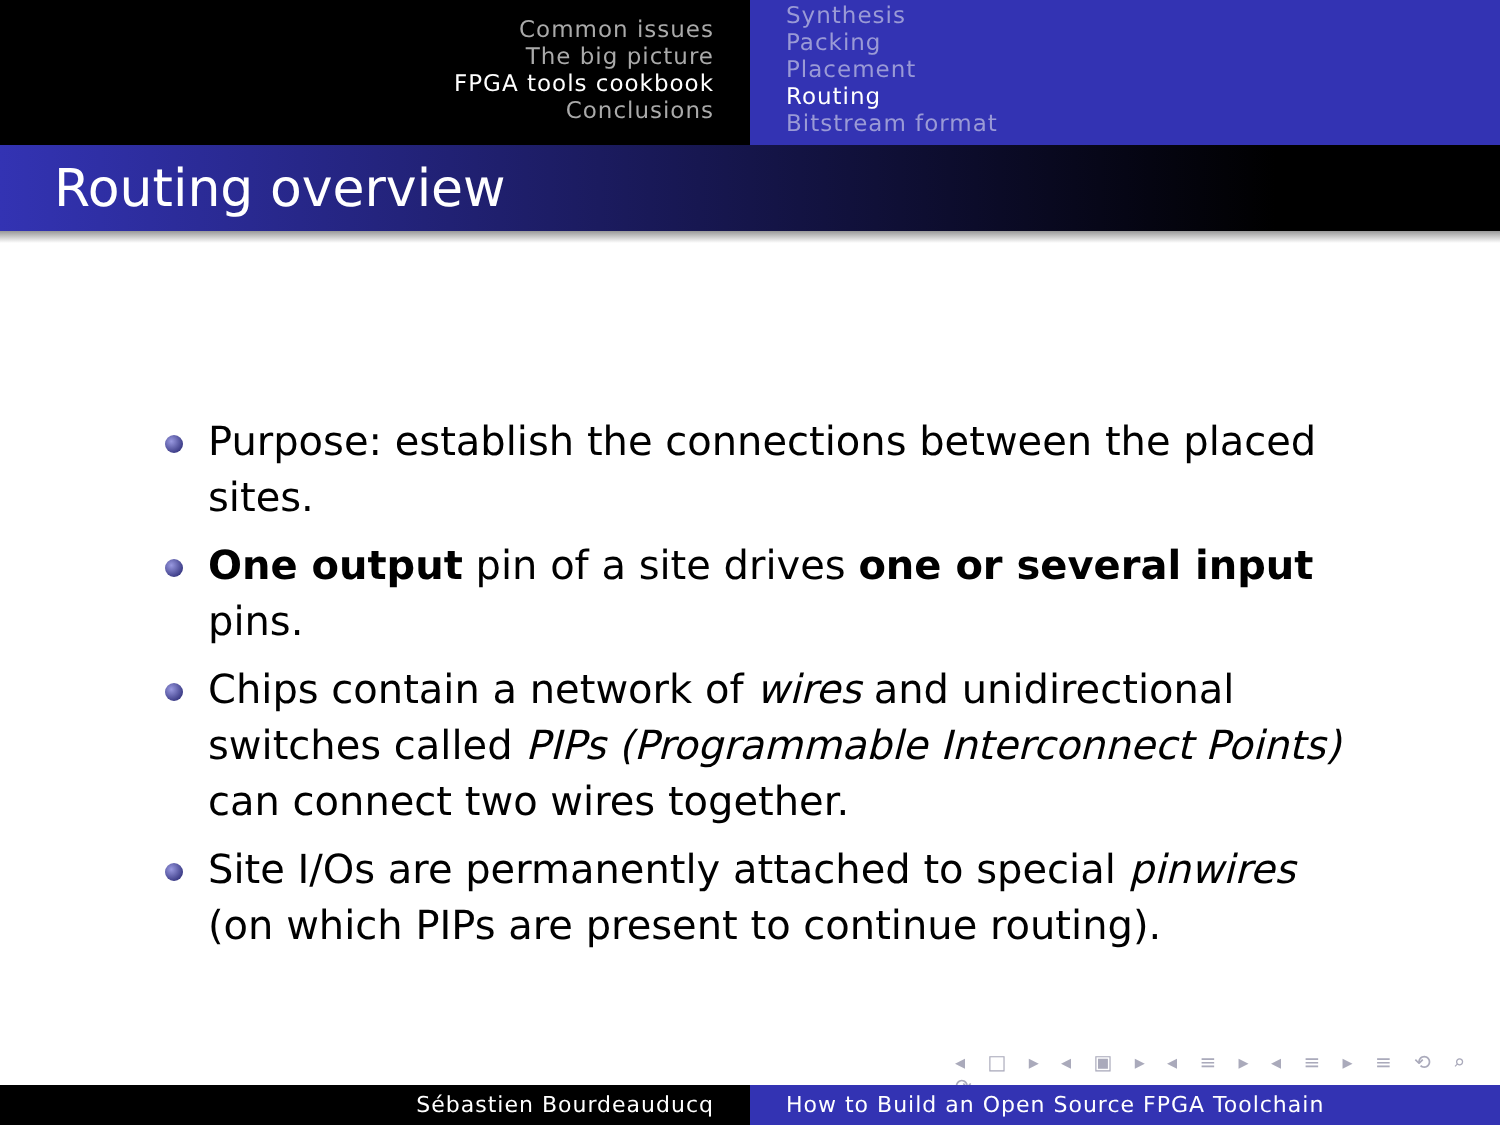Common issues
The big picture
FPGA tools cookbook
Conclusions
Synthesis
Packing
Placement
Routing
Bitstream format
Routing overview
Purpose: establish the connections between the placed sites.
One output pin of a site drives one or several input pins.
Chips contain a network of wires and unidirectional switches called PIPs (Programmable Interconnect Points) can connect two wires together.
Site I/Os are permanently attached to special pinwires (on which PIPs are present to continue routing).
◂ □ ▸ ◂ ▣ ▸ ◂ ≡ ▸ ◂ ≡ ▸ ≡ ⟲ ⌕ ⟳
Sébastien Bourdeauducq How to Build an Open Source FPGA Toolchain